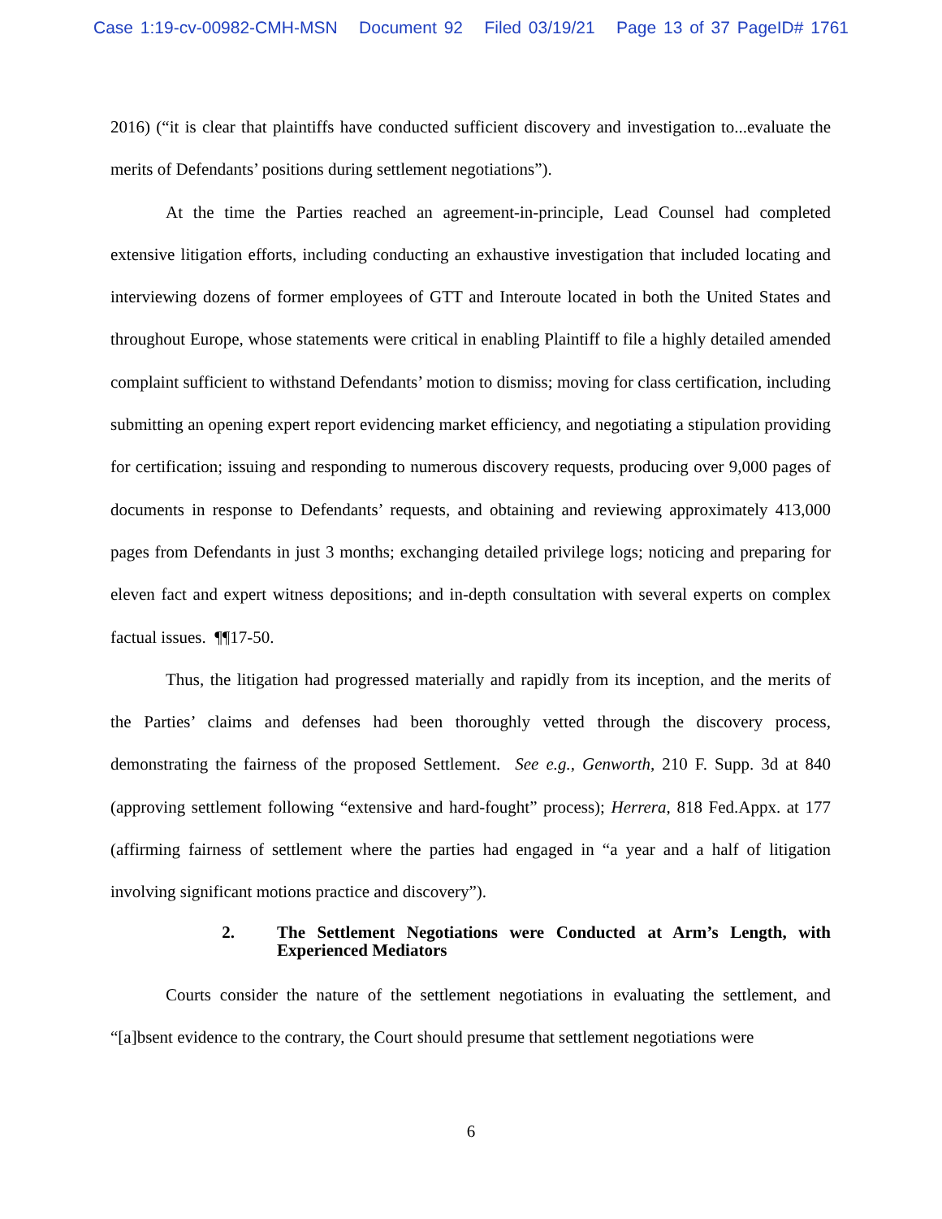Case 1:19-cv-00982-CMH-MSN Document 92 Filed 03/19/21 Page 13 of 37 PageID# 1761
2016) (“it is clear that plaintiffs have conducted sufficient discovery and investigation to...evaluate the merits of Defendants’ positions during settlement negotiations”).
At the time the Parties reached an agreement-in-principle, Lead Counsel had completed extensive litigation efforts, including conducting an exhaustive investigation that included locating and interviewing dozens of former employees of GTT and Interoute located in both the United States and throughout Europe, whose statements were critical in enabling Plaintiff to file a highly detailed amended complaint sufficient to withstand Defendants’ motion to dismiss; moving for class certification, including submitting an opening expert report evidencing market efficiency, and negotiating a stipulation providing for certification; issuing and responding to numerous discovery requests, producing over 9,000 pages of documents in response to Defendants’ requests, and obtaining and reviewing approximately 413,000 pages from Defendants in just 3 months; exchanging detailed privilege logs; noticing and preparing for eleven fact and expert witness depositions; and in-depth consultation with several experts on complex factual issues. ¶¶17-50.
Thus, the litigation had progressed materially and rapidly from its inception, and the merits of the Parties’ claims and defenses had been thoroughly vetted through the discovery process, demonstrating the fairness of the proposed Settlement. See e.g., Genworth, 210 F. Supp. 3d at 840 (approving settlement following “extensive and hard-fought” process); Herrera, 818 Fed.Appx. at 177 (affirming fairness of settlement where the parties had engaged in “a year and a half of litigation involving significant motions practice and discovery”).
2. The Settlement Negotiations were Conducted at Arm’s Length, with Experienced Mediators
Courts consider the nature of the settlement negotiations in evaluating the settlement, and “[a]bsent evidence to the contrary, the Court should presume that settlement negotiations were
6